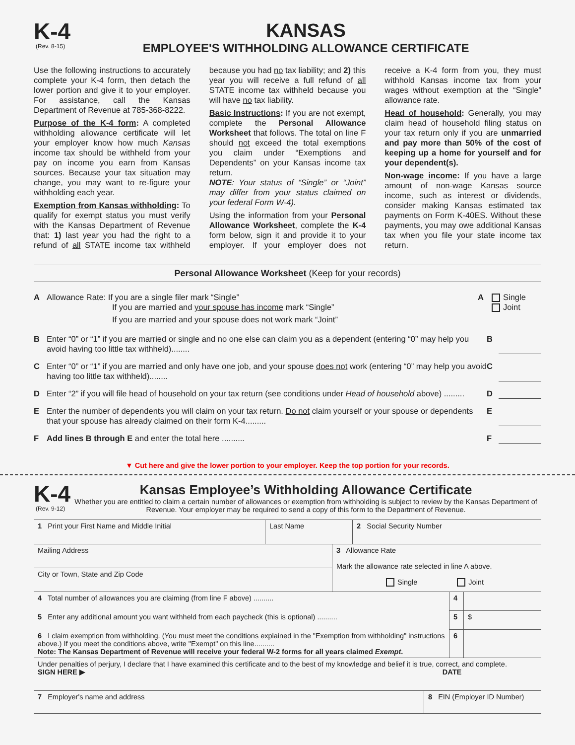K-4
(Rev. 8-15)
KANSAS
EMPLOYEE'S WITHHOLDING ALLOWANCE CERTIFICATE
Use the following instructions to accurately complete your K-4 form, then detach the lower portion and give it to your employer. For assistance, call the Kansas Department of Revenue at 785-368-8222.
Purpose of the K-4 form: A completed withholding allowance certificate will let your employer know how much Kansas income tax should be withheld from your pay on income you earn from Kansas sources. Because your tax situation may change, you may want to re-figure your withholding each year.
Exemption from Kansas withholding: To qualify for exempt status you must verify with the Kansas Department of Revenue that: 1) last year you had the right to a refund of all STATE income tax withheld because you had no tax liability; and 2) this year you will receive a full refund of all STATE income tax withheld because you will have no tax liability.
Basic Instructions: If you are not exempt, complete the Personal Allowance Worksheet that follows. The total on line F should not exceed the total exemptions you claim under “Exemptions and Dependents” on your Kansas income tax return.
NOTE: Your status of “Single” or “Joint” may differ from your status claimed on your federal Form W-4).
Using the information from your Personal Allowance Worksheet, complete the K-4 form below, sign it and provide it to your employer. If your employer does not receive a K-4 form from you, they must withhold Kansas income tax from your wages without exemption at the “Single” allowance rate.
Head of household: Generally, you may claim head of household filing status on your tax return only if you are unmarried and pay more than 50% of the cost of keeping up a home for yourself and for your dependent(s).
Non-wage income: If you have a large amount of non-wage Kansas source income, such as interest or dividends, consider making Kansas estimated tax payments on Form K-40ES. Without these payments, you may owe additional Kansas tax when you file your state income tax return.
Personal Allowance Worksheet (Keep for your records)
A Allowance Rate: If you are a single filer mark “Single”
If you are married and your spouse has income mark “Single”
If you are married and your spouse does not work mark “Joint”
A Single
Joint
B Enter “0” or “1” if you are married or single and no one else can claim you as a dependent (entering “0” may help you avoid having too little tax withheld)........
B
C Enter “0” or “1” if you are married and only have one job, and your spouse does not work (entering “0” may help you avoid having too little tax withheld)........
C
D Enter “2” if you will file head of household on your tax return (see conditions under Head of household above) .........
D
E Enter the number of dependents you will claim on your tax return. Do not claim yourself or your spouse or dependents that your spouse has already claimed on their form K-4.........
E
F Add lines B through E and enter the total here ..........
F
▼ Cut here and give the lower portion to your employer. Keep the top portion for your records.
K-4
(Rev. 9-12)
Kansas Employee’s Withholding Allowance Certificate
Whether you are entitled to claim a certain number of allowances or exemption from withholding is subject to review by the Kansas Department of Revenue. Your employer may be required to send a copy of this form to the Department of Revenue.
| 1 Print your First Name and Middle Initial | Last Name | 2 Social Security Number |
| Mailing Address | 3 Allowance Rate Mark the allowance rate selected in line A above. Single Joint |
| City or Town, State and Zip Code | |
| 4 Total number of allowances you are claiming (from line F above) .......... | 4 | |
| 5 Enter any additional amount you want withheld from each paycheck (this is optional) .......... | 5 | $ |
| 6 I claim exemption from withholding. (You must meet the conditions explained in the "Exemption from withholding" instructions above.) If you meet the conditions above, write "Exempt" on this line.......... Note: The Kansas Department of Revenue will receive your federal W-2 forms for all years claimed Exempt . | 6 | |
| Under penalties of perjury, I declare that I have examined this certificate and to the best of my knowledge and belief it is true, correct, and complete. SIGN HERE ▶ DATE |
| 7 Employer's name and address | 8 EIN (Employer ID Number) |